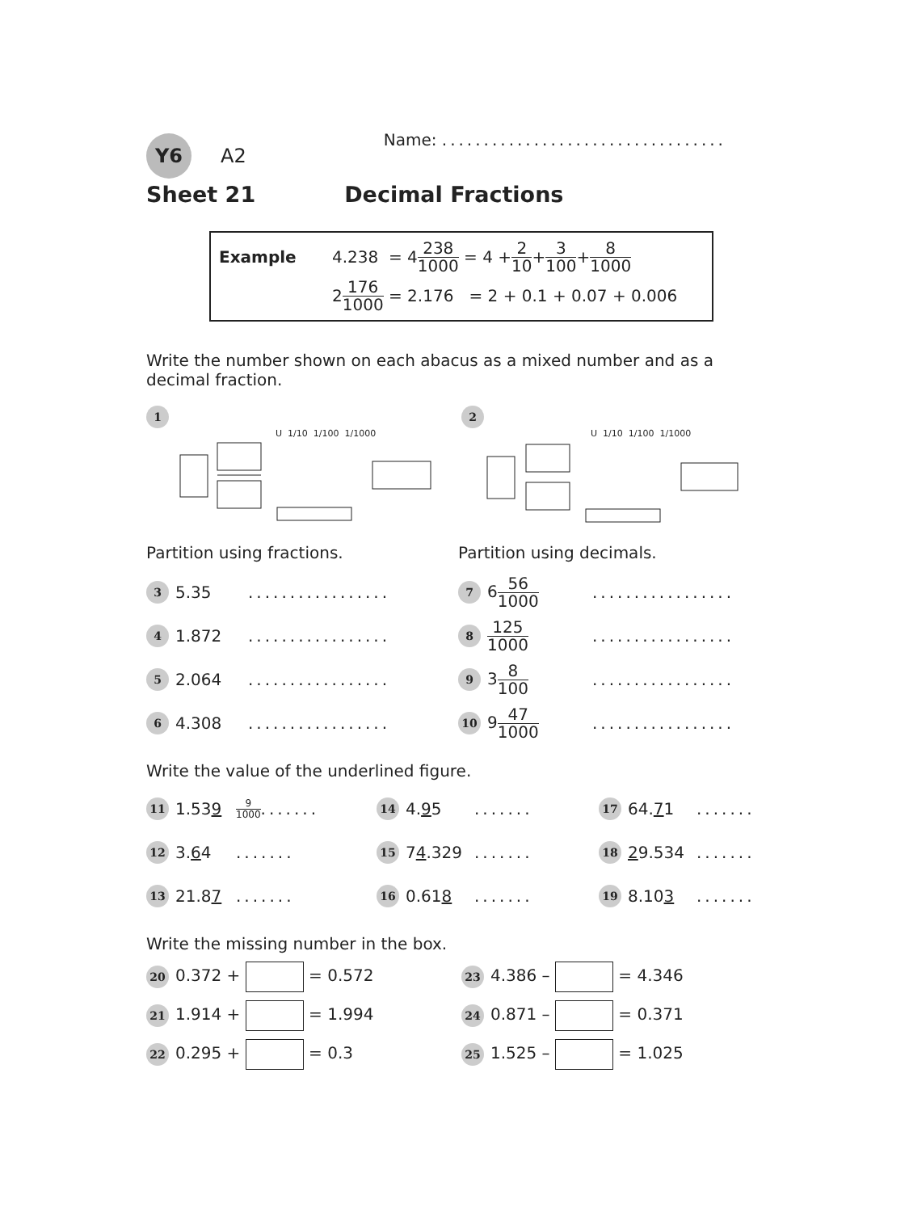Y6 A2 Name: ..................................
Sheet 21 Decimal Fractions
Example 4.238 = 4 238 1000 = 4 + 2 10 + 3 100 + 8 1000
2 176 1000 = 2.176 = 2 + 0.1 + 0.07 + 0.006
Write the number shown on each abacus as a mixed number and as a decimal fraction.
1
U 1/10 1/100 1/1000
2
U 1/10 1/100 1/1000
Partition using fractions.
3 5.35.................
4 1.872.................
5 2.064.................
6 4.308.................
Partition using decimals.
7 656 1000.................
8 125 1000.................
9 38 100.................
10 947 1000.................
Write the value of the underlined figure.
11 1.539 9 1000.......
14 4.95.......
17 64.71.......
12 3.64.......
15 74.329.......
18 29.534.......
13 21.87.......
16 0.618.......
19 8.103.......
Write the missing number in the box.
20 0.372 + = 0.572
23 4.386 – = 4.346
21 1.914 + = 1.994
24 0.871 – = 0.371
22 0.295 + = 0.3
25 1.525 – = 1.025